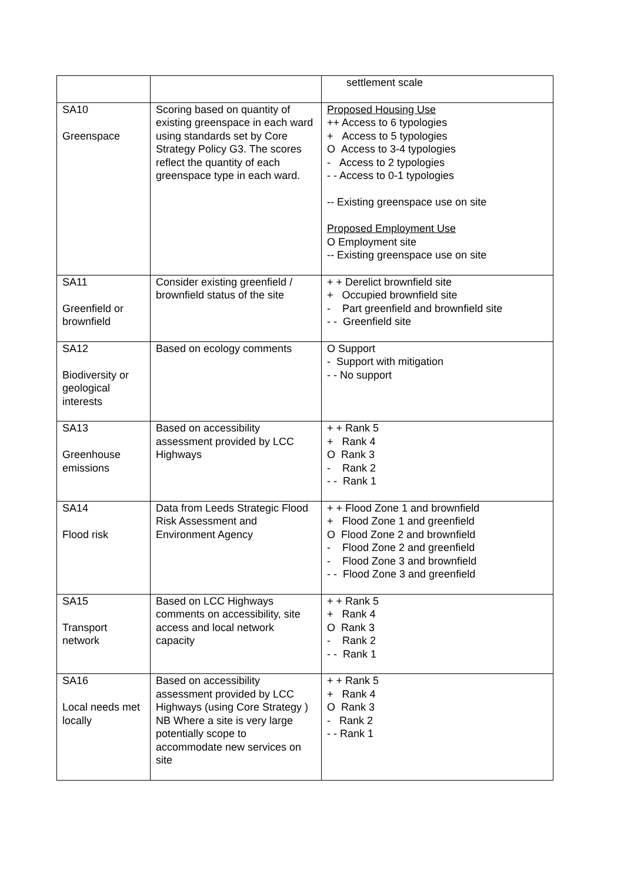| | | settlement scale |
| SA10 Greenspace | Scoring based on quantity of existing greenspace in each ward using standards set by Core Strategy Policy G3. The scores reflect the quantity of each greenspace type in each ward. | Proposed Housing Use ++ Access to 6 typologies + Access to 5 typologies O Access to 3-4 typologies - Access to 2 typologies - - Access to 0-1 typologies -- Existing greenspace use on site Proposed Employment Use O Employment site -- Existing greenspace use on site |
| SA11 Greenfield or brownfield | Consider existing greenfield / brownfield status of the site | + + Derelict brownfield site + Occupied brownfield site - Part greenfield and brownfield site - - Greenfield site |
| SA12 Biodiversity or geological interests | Based on ecology comments | O Support - Support with mitigation - - No support |
| SA13 Greenhouse emissions | Based on accessibility assessment provided by LCC Highways | + + Rank 5 + Rank 4 O Rank 3 - Rank 2 - - Rank 1 |
| SA14 Flood risk | Data from Leeds Strategic Flood Risk Assessment and Environment Agency | + + Flood Zone 1 and brownfield + Flood Zone 1 and greenfield O Flood Zone 2 and brownfield - Flood Zone 2 and greenfield - Flood Zone 3 and brownfield - - Flood Zone 3 and greenfield |
| SA15 Transport network | Based on LCC Highways comments on accessibility, site access and local network capacity | + + Rank 5 + Rank 4 O Rank 3 - Rank 2 - - Rank 1 |
| SA16 Local needs met locally | Based on accessibility assessment provided by LCC Highways (using Core Strategy ) NB Where a site is very large potentially scope to accommodate new services on site | + + Rank 5 + Rank 4 O Rank 3 - Rank 2 - - Rank 1 |